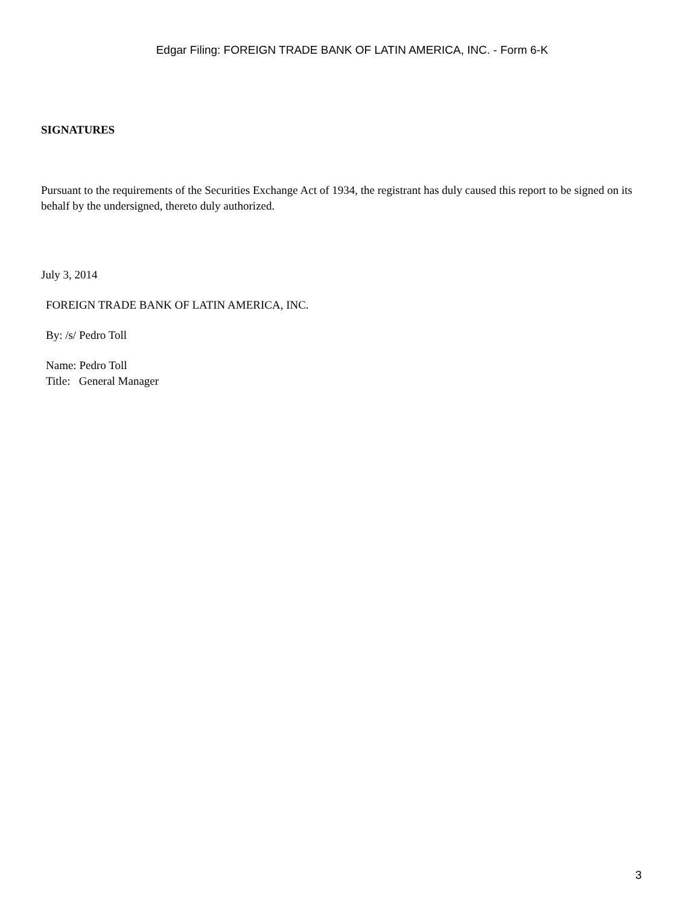Edgar Filing: FOREIGN TRADE BANK OF LATIN AMERICA, INC. - Form 6-K
SIGNATURES
Pursuant to the requirements of the Securities Exchange Act of 1934, the registrant has duly caused this report to be signed on its behalf by the undersigned, thereto duly authorized.
July 3, 2014
FOREIGN TRADE BANK OF LATIN AMERICA, INC.
By: /s/ Pedro Toll
Name: Pedro Toll
Title: General Manager
3